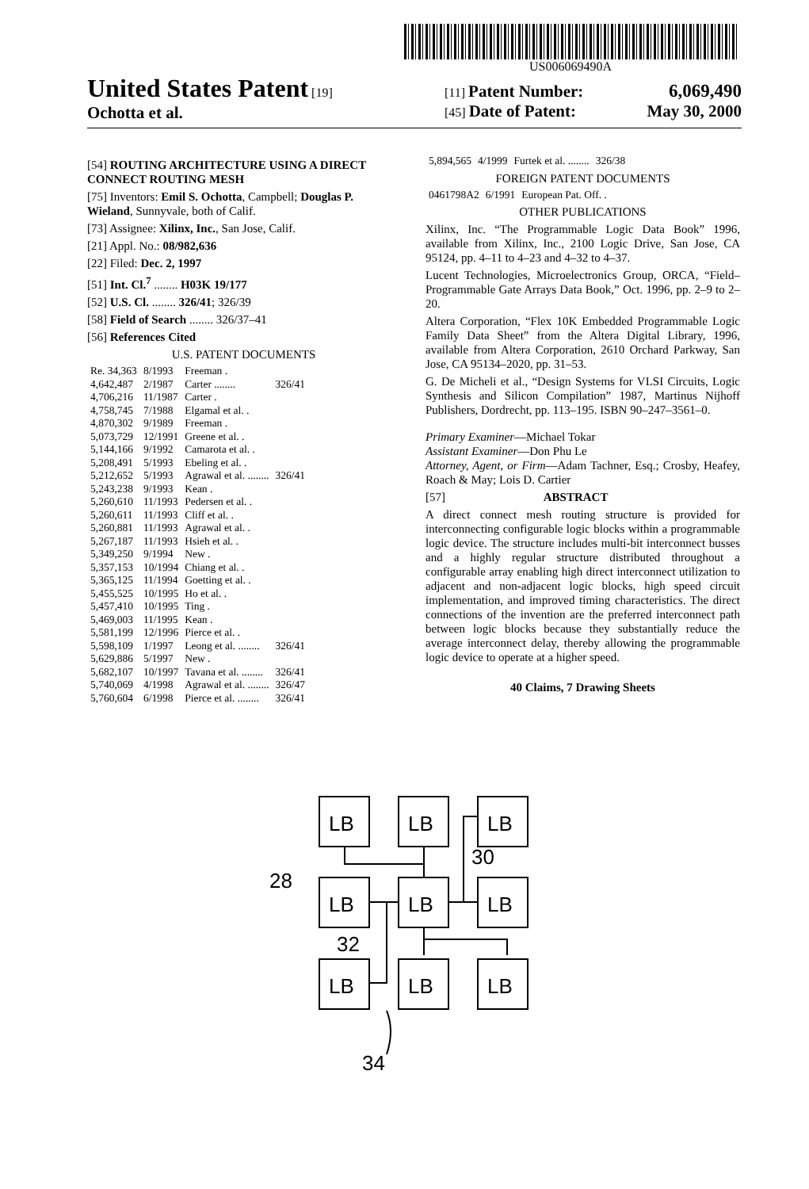US006069490A
United States Patent [19]
Ochotta et al.
[11] Patent Number: 6,069,490
[45] Date of Patent: May 30, 2000
[54] ROUTING ARCHITECTURE USING A DIRECT CONNECT ROUTING MESH
[75] Inventors: Emil S. Ochotta, Campbell; Douglas P. Wieland, Sunnyvale, both of Calif.
[73] Assignee: Xilinx, Inc., San Jose, Calif.
[21] Appl. No.: 08/982,636
[22] Filed: Dec. 2, 1997
[51] Int. Cl.<sup>7</sup> ........ H03K 19/177
[52] U.S. Cl. ........ 326/41; 326/39
[58] Field of Search ........ 326/37–41
[56] References Cited
U.S. PATENT DOCUMENTS
| Re. 34,363 | 8/1993 | Freeman . | |
| 4,642,487 | 2/1987 | Carter ........ | 326/41 |
| 4,706,216 | 11/1987 | Carter . | |
| 4,758,745 | 7/1988 | Elgamal et al. . | |
| 4,870,302 | 9/1989 | Freeman . | |
| 5,073,729 | 12/1991 | Greene et al. . | |
| 5,144,166 | 9/1992 | Camarota et al. . | |
| 5,208,491 | 5/1993 | Ebeling et al. . | |
| 5,212,652 | 5/1993 | Agrawal et al. ........ | 326/41 |
| 5,243,238 | 9/1993 | Kean . | |
| 5,260,610 | 11/1993 | Pedersen et al. . | |
| 5,260,611 | 11/1993 | Cliff et al. . | |
| 5,260,881 | 11/1993 | Agrawal et al. . | |
| 5,267,187 | 11/1993 | Hsieh et al. . | |
| 5,349,250 | 9/1994 | New . | |
| 5,357,153 | 10/1994 | Chiang et al. . | |
| 5,365,125 | 11/1994 | Goetting et al. . | |
| 5,455,525 | 10/1995 | Ho et al. . | |
| 5,457,410 | 10/1995 | Ting . | |
| 5,469,003 | 11/1995 | Kean . | |
| 5,581,199 | 12/1996 | Pierce et al. . | |
| 5,598,109 | 1/1997 | Leong et al. ........ | 326/41 |
| 5,629,886 | 5/1997 | New . | |
| 5,682,107 | 10/1997 | Tavana et al. ........ | 326/41 |
| 5,740,069 | 4/1998 | Agrawal et al. ........ | 326/47 |
| 5,760,604 | 6/1998 | Pierce et al. ........ | 326/41 |
| 5,894,565 | 4/1999 | Furtek et al. ........ | 326/38 |
FOREIGN PATENT DOCUMENTS
| 0461798A2 | 6/1991 | European Pat. Off. . |
OTHER PUBLICATIONS
Xilinx, Inc. “The Programmable Logic Data Book” 1996, available from Xilinx, Inc., 2100 Logic Drive, San Jose, CA 95124, pp. 4–11 to 4–23 and 4–32 to 4–37.
Lucent Technologies, Microelectronics Group, ORCA, “Field–Programmable Gate Arrays Data Book,” Oct. 1996, pp. 2–9 to 2–20.
Altera Corporation, “Flex 10K Embedded Programmable Logic Family Data Sheet” from the Altera Digital Library, 1996, available from Altera Corporation, 2610 Orchard Parkway, San Jose, CA 95134–2020, pp. 31–53.
G. De Micheli et al., “Design Systems for VLSI Circuits, Logic Synthesis and Silicon Compilation” 1987, Martinus Nijhoff Publishers, Dordrecht, pp. 113–195. ISBN 90–247–3561–0.
Primary Examiner—Michael Tokar
Assistant Examiner—Don Phu Le
Attorney, Agent, or Firm—Adam Tachner, Esq.; Crosby, Heafey, Roach & May; Lois D. Cartier
[57] ABSTRACT
A direct connect mesh routing structure is provided for interconnecting configurable logic blocks within a programmable logic device. The structure includes multi-bit interconnect busses and a highly regular structure distributed throughout a configurable array enabling high direct interconnect utilization to adjacent and non-adjacent logic blocks, high speed circuit implementation, and improved timing characteristics. The direct connections of the invention are the preferred interconnect path between logic blocks because they substantially reduce the average interconnect delay, thereby allowing the programmable logic device to operate at a higher speed.
40 Claims, 7 Drawing Sheets
LB
LB
LB
LB
LB
LB
LB
LB
LB
28
30
32
34